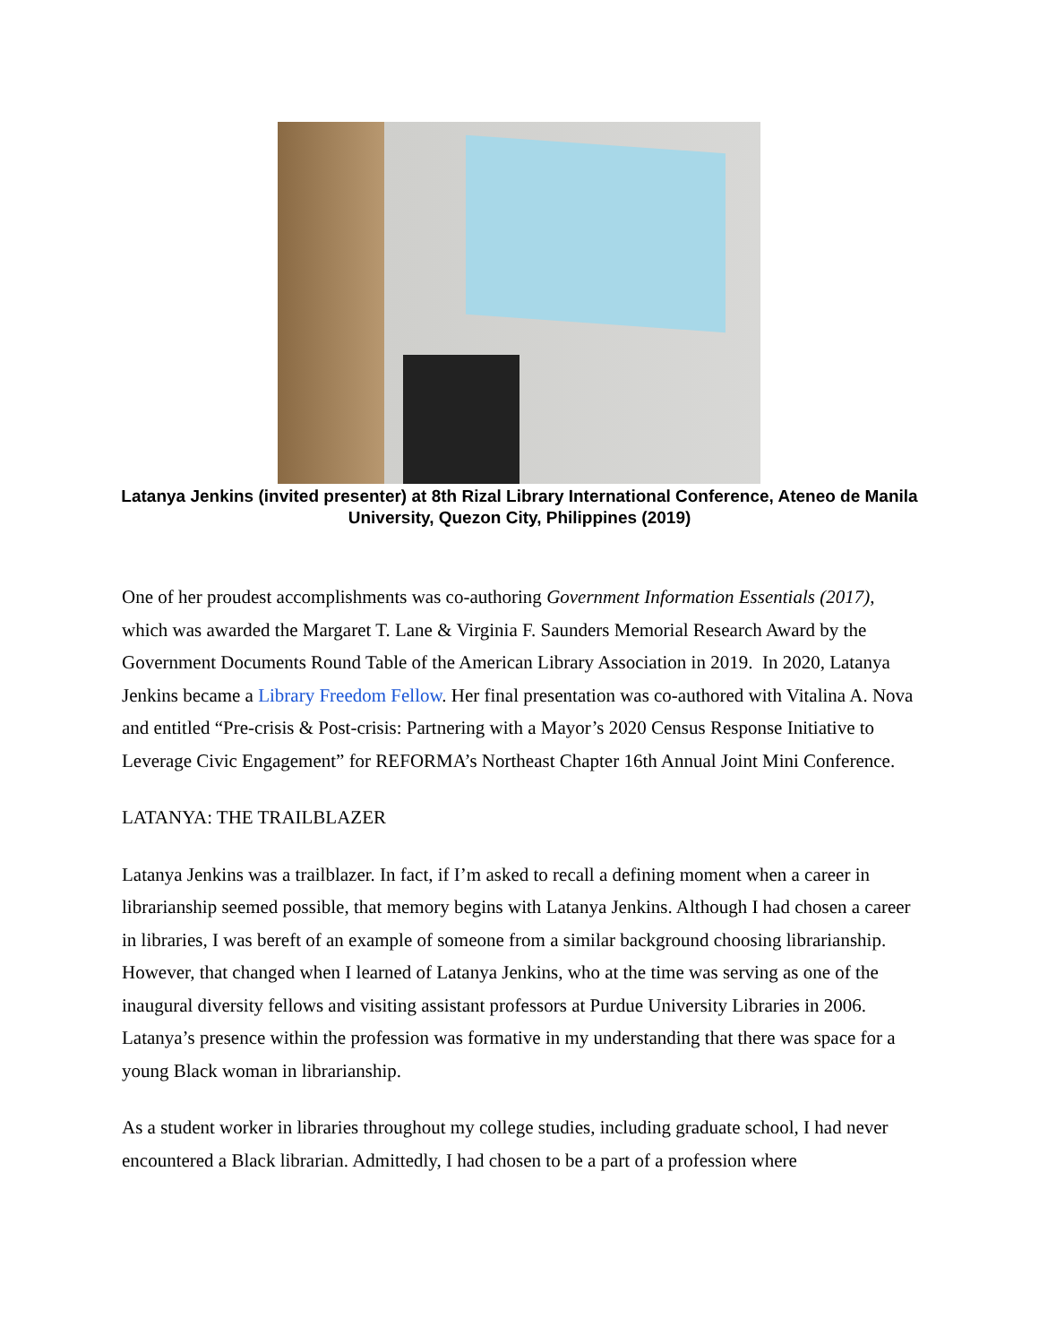Latanya Jenkins (invited presenter) at 8th Rizal Library International Conference, Ateneo de Manila University, Quezon City, Philippines (2019)
One of her proudest accomplishments was co-authoring Government Information Essentials (2017), which was awarded the Margaret T. Lane & Virginia F. Saunders Memorial Research Award by the Government Documents Round Table of the American Library Association in 2019. In 2020, Latanya Jenkins became a Library Freedom Fellow. Her final presentation was co-authored with Vitalina A. Nova and entitled “Pre-crisis & Post-crisis: Partnering with a Mayor’s 2020 Census Response Initiative to Leverage Civic Engagement” for REFORMA’s Northeast Chapter 16th Annual Joint Mini Conference.
LATANYA: THE TRAILBLAZER
Latanya Jenkins was a trailblazer. In fact, if I’m asked to recall a defining moment when a career in librarianship seemed possible, that memory begins with Latanya Jenkins. Although I had chosen a career in libraries, I was bereft of an example of someone from a similar background choosing librarianship. However, that changed when I learned of Latanya Jenkins, who at the time was serving as one of the inaugural diversity fellows and visiting assistant professors at Purdue University Libraries in 2006. Latanya’s presence within the profession was formative in my understanding that there was space for a young Black woman in librarianship.
As a student worker in libraries throughout my college studies, including graduate school, I had never encountered a Black librarian. Admittedly, I had chosen to be a part of a profession where